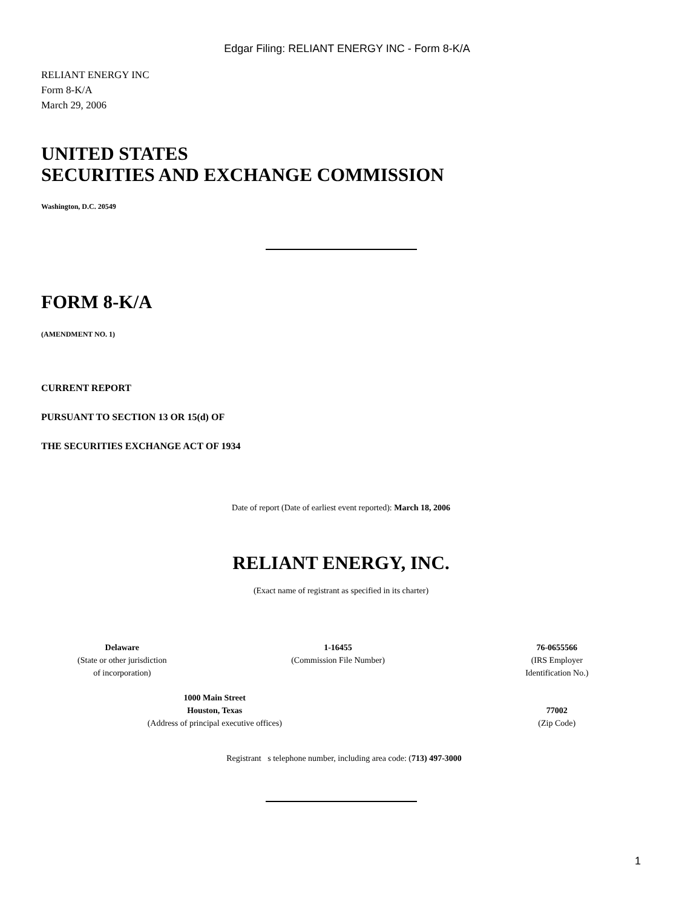Edgar Filing: RELIANT ENERGY INC - Form 8-K/A
RELIANT ENERGY INC
Form 8-K/A
March 29, 2006
UNITED STATES
SECURITIES AND EXCHANGE COMMISSION
Washington, D.C. 20549
FORM 8-K/A
(AMENDMENT NO. 1)
CURRENT REPORT
PURSUANT TO SECTION 13 OR 15(d) OF
THE SECURITIES EXCHANGE ACT OF 1934
Date of report (Date of earliest event reported): March 18, 2006
RELIANT ENERGY, INC.
(Exact name of registrant as specified in its charter)
| Delaware (State or other jurisdiction of incorporation) | 1-16455 (Commission File Number) | 76-0655566 (IRS Employer Identification No.) |
| 1000 Main Street Houston, Texas (Address of principal executive offices) | 77002 (Zip Code) |
Registrant s telephone number, including area code: (713) 497-3000
1